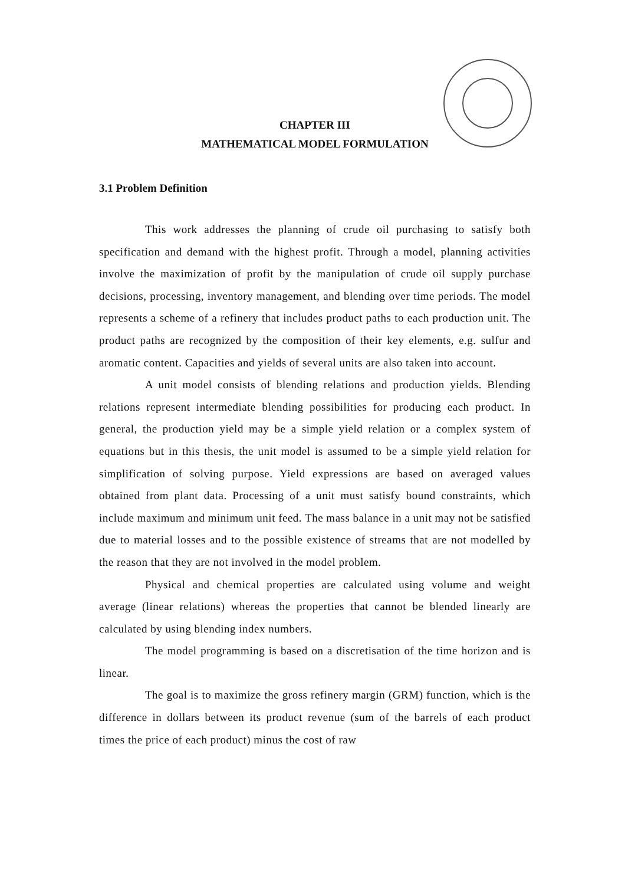CHAPTER III
MATHEMATICAL MODEL FORMULATION
3.1 Problem Definition
This work addresses the planning of crude oil purchasing to satisfy both specification and demand with the highest profit. Through a model, planning activities involve the maximization of profit by the manipulation of crude oil supply purchase decisions, processing, inventory management, and blending over time periods. The model represents a scheme of a refinery that includes product paths to each production unit. The product paths are recognized by the composition of their key elements, e.g. sulfur and aromatic content. Capacities and yields of several units are also taken into account.
A unit model consists of blending relations and production yields. Blending relations represent intermediate blending possibilities for producing each product. In general, the production yield may be a simple yield relation or a complex system of equations but in this thesis, the unit model is assumed to be a simple yield relation for simplification of solving purpose. Yield expressions are based on averaged values obtained from plant data. Processing of a unit must satisfy bound constraints, which include maximum and minimum unit feed. The mass balance in a unit may not be satisfied due to material losses and to the possible existence of streams that are not modelled by the reason that they are not involved in the model problem.
Physical and chemical properties are calculated using volume and weight average (linear relations) whereas the properties that cannot be blended linearly are calculated by using blending index numbers.
The model programming is based on a discretisation of the time horizon and is linear.
The goal is to maximize the gross refinery margin (GRM) function, which is the difference in dollars between its product revenue (sum of the barrels of each product times the price of each product) minus the cost of raw